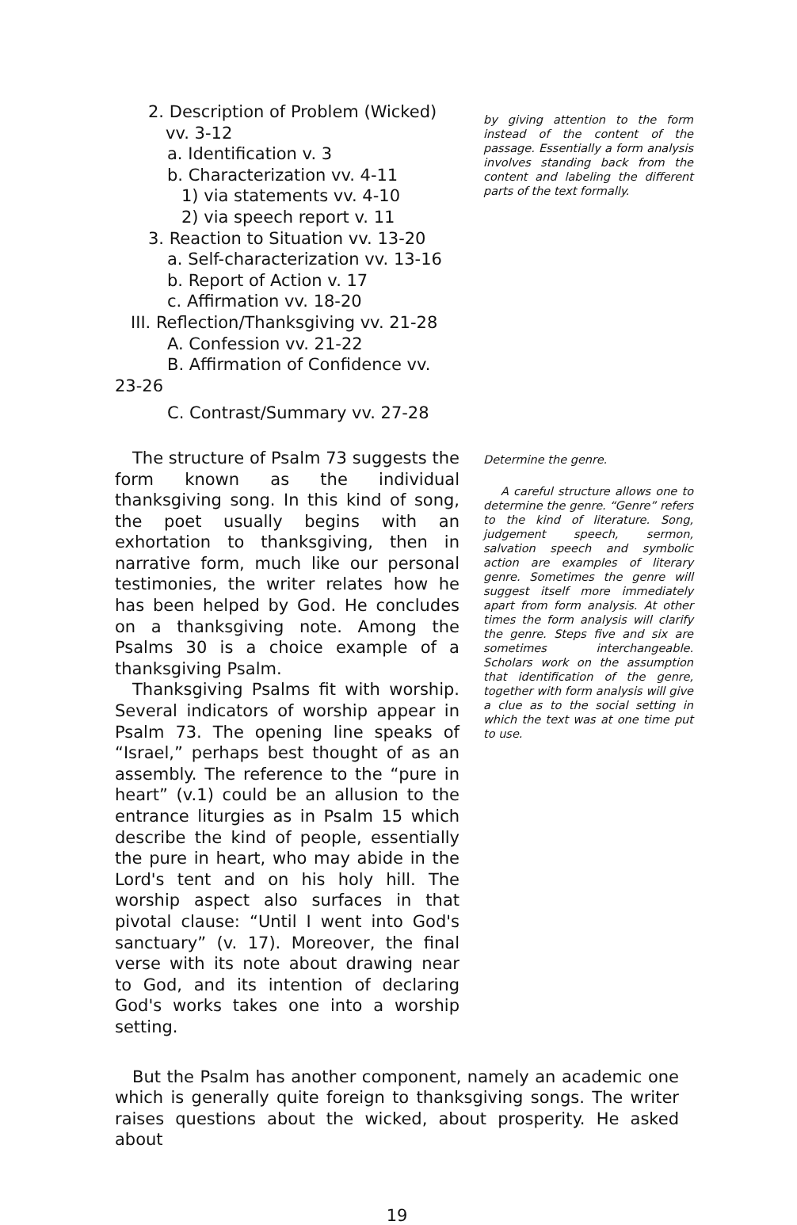2. Description of Problem (Wicked)
vv. 3-12
a. Identification v. 3
b. Characterization vv. 4-11
1) via statements vv. 4-10
2) via speech report v. 11
3. Reaction to Situation vv. 13-20
a. Self-characterization vv. 13-16
b. Report of Action v. 17
c. Affirmation vv. 18-20
III. Reflection/Thanksgiving vv. 21-28
A. Confession vv. 21-22
B. Affirmation of Confidence vv.
23-26
C. Contrast/Summary vv. 27-28
by giving attention to the form instead of the content of the passage. Essentially a form analysis involves standing back from the content and labeling the different parts of the text formally.
The structure of Psalm 73 suggests the form known as the individual thanksgiving song. In this kind of song, the poet usually begins with an exhortation to thanksgiving, then in narrative form, much like our personal testimonies, the writer relates how he has been helped by God. He concludes on a thanksgiving note. Among the Psalms 30 is a choice example of a thanksgiving Psalm.
Thanksgiving Psalms fit with worship. Several indicators of worship appear in Psalm 73. The opening line speaks of “Israel,” perhaps best thought of as an assembly. The reference to the “pure in heart” (v.1) could be an allusion to the entrance liturgies as in Psalm 15 which describe the kind of people, essentially the pure in heart, who may abide in the Lord's tent and on his holy hill. The worship aspect also surfaces in that pivotal clause: “Until I went into God's sanctuary” (v. 17). Moreover, the final verse with its note about drawing near to God, and its intention of declaring God's works takes one into a worship setting.
Determine the genre.
A careful structure allows one to determine the genre. “Genre” refers to the kind of literature. Song, judgement speech, sermon, salvation speech and symbolic action are examples of literary genre. Sometimes the genre will suggest itself more immediately apart from form analysis. At other times the form analysis will clarify the genre. Steps five and six are sometimes interchangeable. Scholars work on the assumption that identification of the genre, together with form analysis will give a clue as to the social setting in which the text was at one time put to use.
But the Psalm has another component, namely an academic one which is generally quite foreign to thanksgiving songs. The writer raises questions about the wicked, about prosperity. He asked about
19